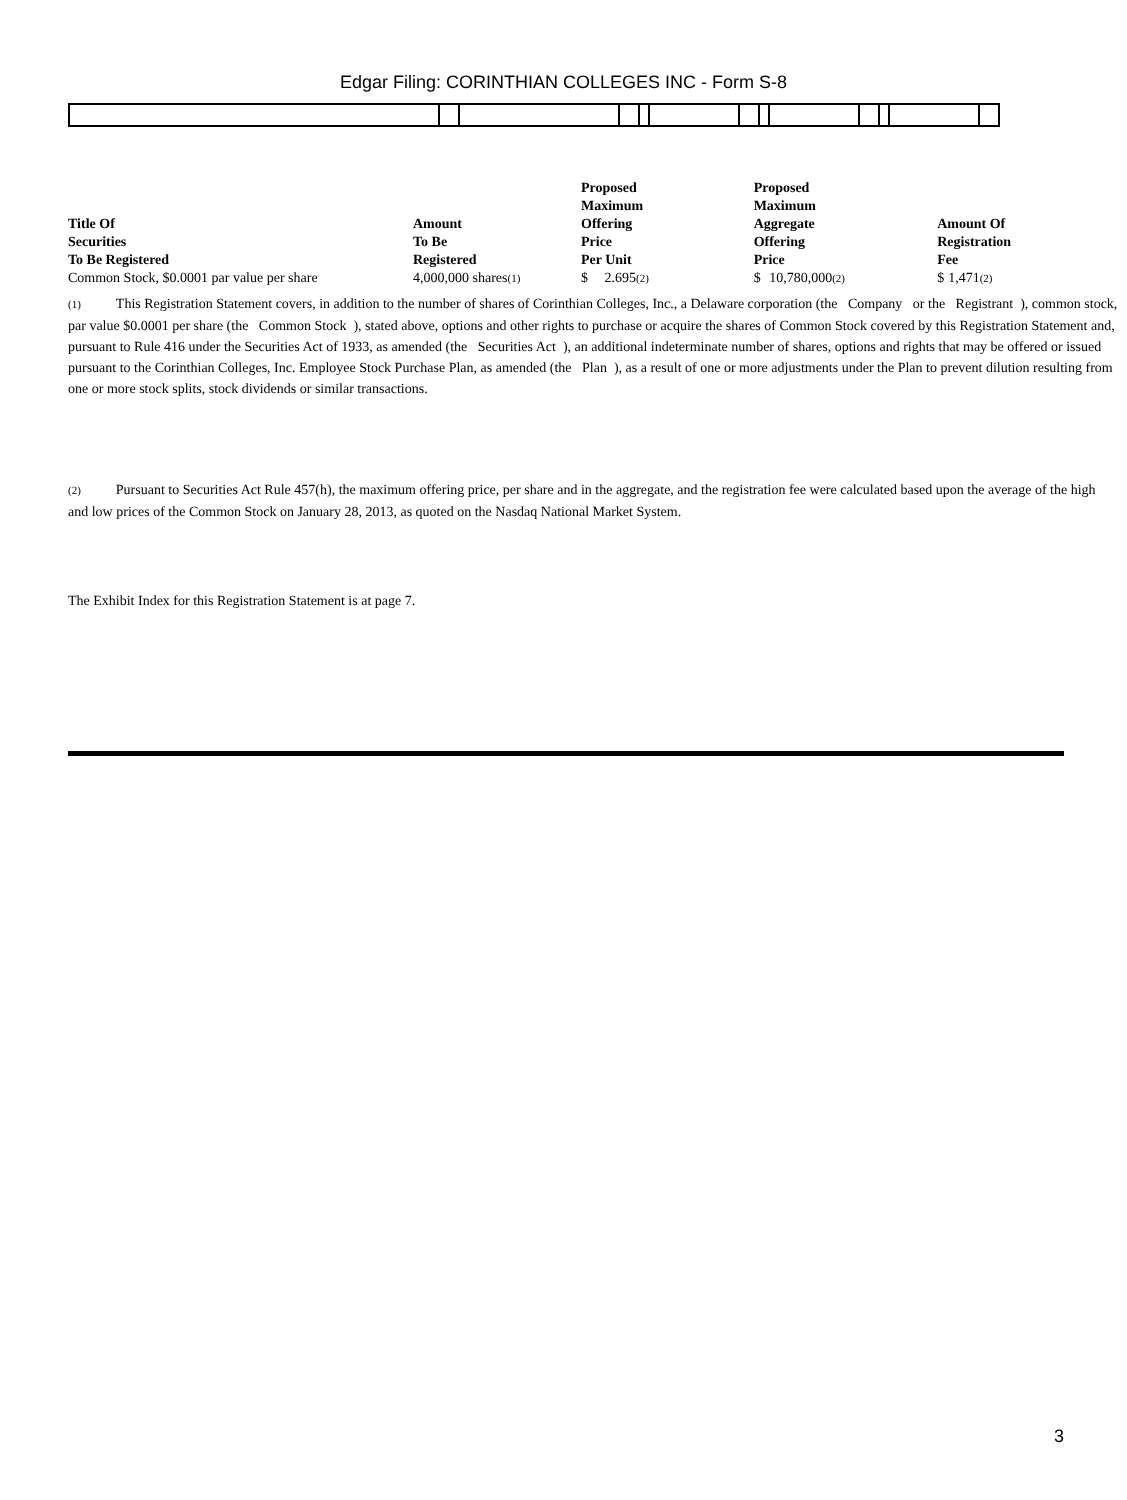Edgar Filing: CORINTHIAN COLLEGES INC - Form S-8
| Title Of Securities To Be Registered | Amount To Be Registered | Proposed Maximum Offering Price Per Unit | | Proposed Maximum Aggregate Offering Price | | Amount Of Registration Fee | |
| --- | --- | --- | --- | --- | --- | --- | --- |
| Common Stock, $0.0001 par value per share | 4,000,000 shares (1) | $ | 2.695 (2) | $ | 10,780,000 (2) | $ | 1,471 (2) |
(1) This Registration Statement covers, in addition to the number of shares of Corinthian Colleges, Inc., a Delaware corporation (the Company or the Registrant ), common stock, par value $0.0001 per share (the Common Stock ), stated above, options and other rights to purchase or acquire the shares of Common Stock covered by this Registration Statement and, pursuant to Rule 416 under the Securities Act of 1933, as amended (the Securities Act ), an additional indeterminate number of shares, options and rights that may be offered or issued pursuant to the Corinthian Colleges, Inc. Employee Stock Purchase Plan, as amended (the Plan ), as a result of one or more adjustments under the Plan to prevent dilution resulting from one or more stock splits, stock dividends or similar transactions.
(2) Pursuant to Securities Act Rule 457(h), the maximum offering price, per share and in the aggregate, and the registration fee were calculated based upon the average of the high and low prices of the Common Stock on January 28, 2013, as quoted on the Nasdaq National Market System.
The Exhibit Index for this Registration Statement is at page 7.
3